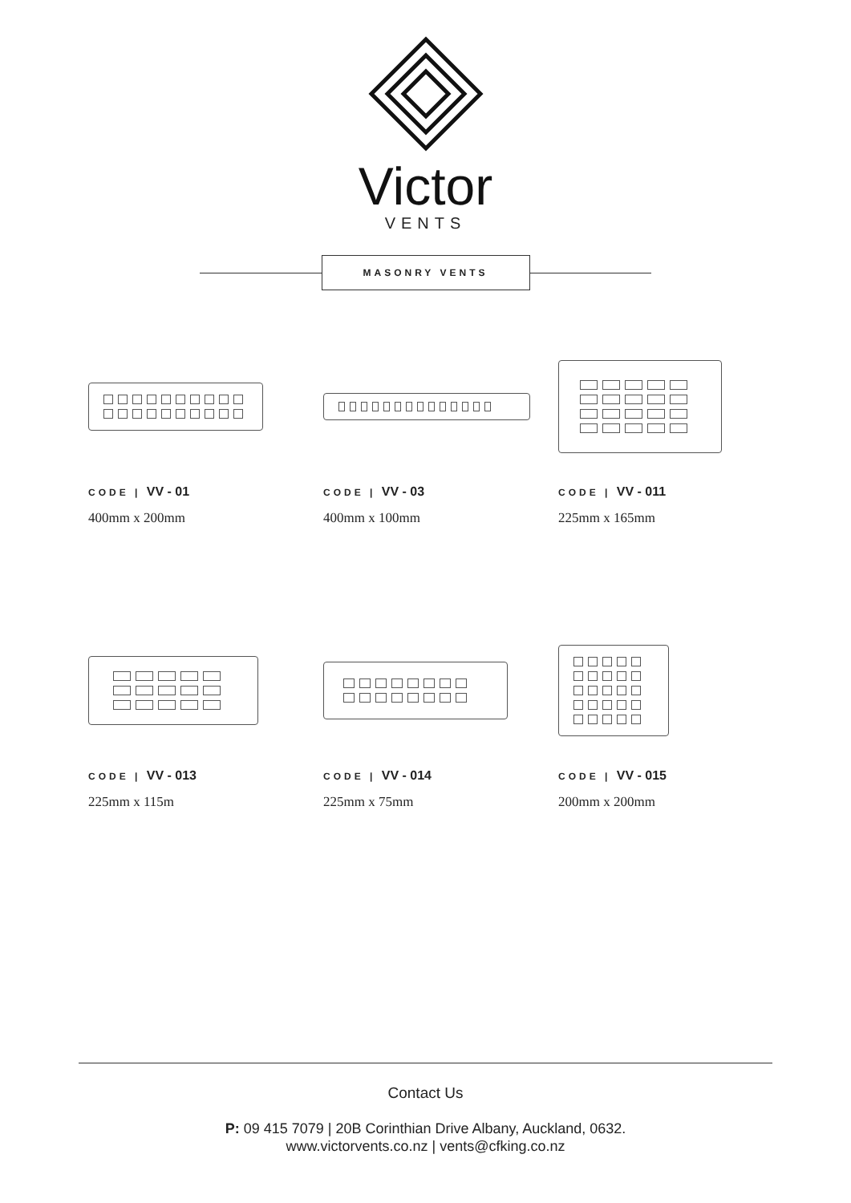Victor
VENTS
MASONRY VENTS
CODE | VV - 01
400mm x 200mm
CODE | VV - 03
400mm x 100mm
CODE | VV - 011
225mm x 165mm
CODE | VV - 013
225mm x 115m
CODE | VV - 014
225mm x 75mm
CODE | VV - 015
200mm x 200mm
Contact Us
P: 09 415 7079 | 20B Corinthian Drive Albany, Auckland, 0632.
www.victorvents.co.nz | vents@cfking.co.nz